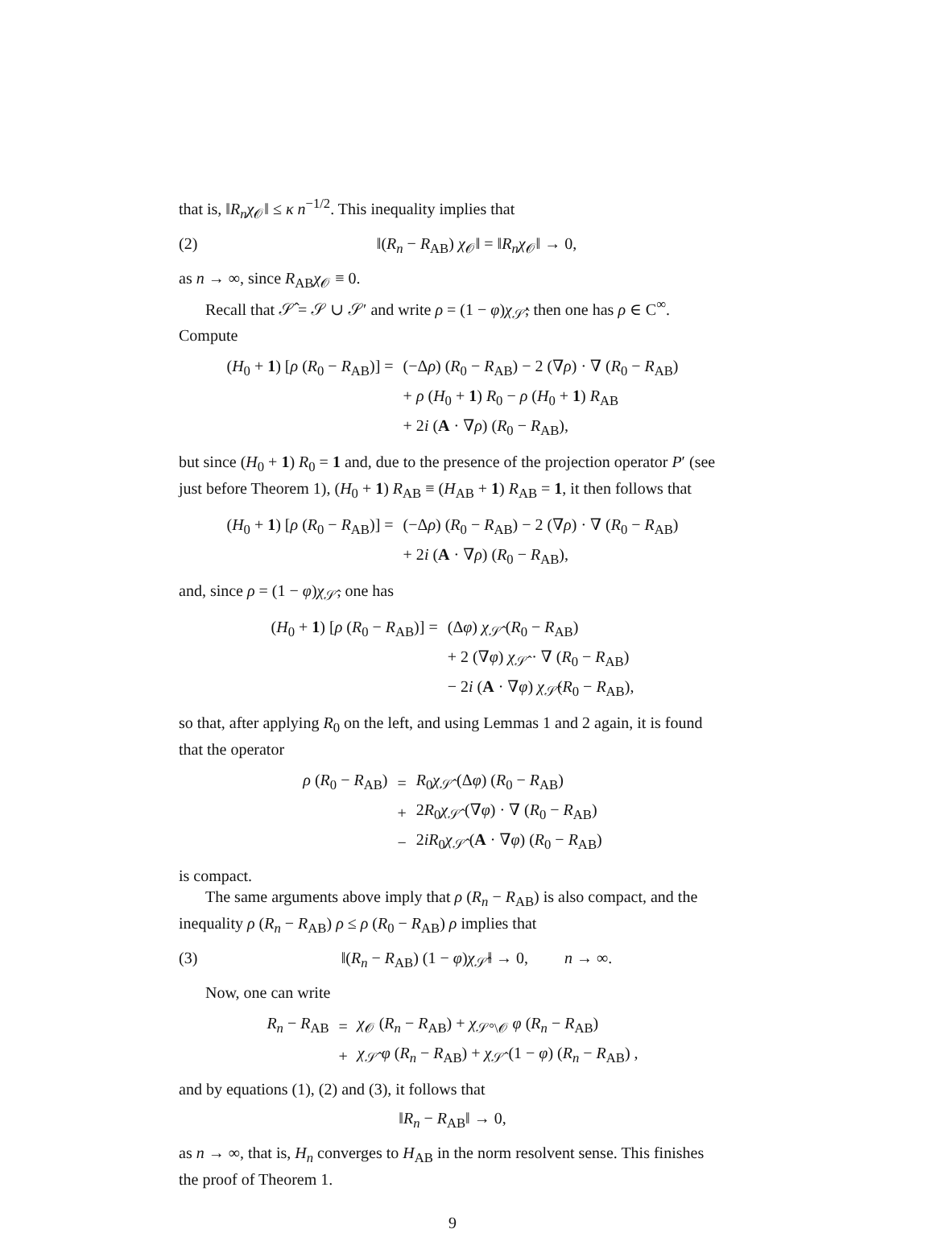that is, ‖R<sub>n</sub>χ<sub>𝒪</sub>‖ ≤ κ n<sup>−1/2</sup>. This inequality implies that
(2) ‖(R<sub>n</sub> − R<sub>AB</sub>) χ<sub>𝒪</sub>‖ = ‖R<sub>n</sub>χ<sub>𝒪</sub>‖ → 0,
as n → ∞, since R<sub>AB</sub>χ<sub>𝒪</sub> ≡ 0.
Recall that 𝒮̂ = 𝒮 ∪ 𝒮′ and write ρ = (1 − φ)χ<sub>𝒮̂</sub>; then one has ρ ∈ C<sup>∞</sup>. Compute
| ( H<sub>0</sub> + 1 ) [ ρ ( R<sub>0</sub> − R<sub>AB</sub>)] = | (−Δ ρ ) ( R<sub>0</sub> − R<sub>AB</sub>) − 2 (∇ ρ ) · ∇ ( R<sub>0</sub> − R<sub>AB</sub>) |
| | + ρ ( H<sub>0</sub> + 1 ) R<sub>0</sub> − ρ ( H<sub>0</sub> + 1 ) R<sub>AB</sub> |
| | + 2 i ( A · ∇ ρ ) ( R<sub>0</sub> − R<sub>AB</sub>), |
but since (H<sub>0</sub> + 1) R<sub>0</sub> = 1 and, due to the presence of the projection operator P′ (see just before Theorem 1), (H<sub>0</sub> + 1) R<sub>AB</sub> ≡ (H<sub>AB</sub> + 1) R<sub>AB</sub> = 1, it then follows that
| ( H<sub>0</sub> + 1 ) [ ρ ( R<sub>0</sub> − R<sub>AB</sub>)] = | (−Δ ρ ) ( R<sub>0</sub> − R<sub>AB</sub>) − 2 (∇ ρ ) · ∇ ( R<sub>0</sub> − R<sub>AB</sub>) |
| | + 2 i ( A · ∇ ρ ) ( R<sub>0</sub> − R<sub>AB</sub>), |
and, since ρ = (1 − φ)χ<sub>𝒮̂</sub>, one has
| ( H<sub>0</sub> + 1 ) [ ρ ( R<sub>0</sub> − R<sub>AB</sub>)] = | (Δ φ ) χ<sub>𝒮̂</sub> ( R<sub>0</sub> − R<sub>AB</sub>) |
| | + 2 (∇ φ ) χ<sub>𝒮̂</sub> · ∇ ( R<sub>0</sub> − R<sub>AB</sub>) |
| | − 2 i ( A · ∇ φ ) χ<sub>𝒮̂</sub>( R<sub>0</sub> − R<sub>AB</sub>), |
so that, after applying R<sub>0</sub> on the left, and using Lemmas 1 and 2 again, it is found that the operator
| ρ ( R<sub>0</sub> − R<sub>AB</sub>) | = | R<sub>0</sub> χ<sub>𝒮̂</sub> (Δ φ ) ( R<sub>0</sub> − R<sub>AB</sub>) |
| | + | 2 R<sub>0</sub> χ<sub>𝒮̂</sub> (∇ φ ) · ∇ ( R<sub>0</sub> − R<sub>AB</sub>) |
| | − | 2 iR<sub>0</sub> χ<sub>𝒮̂</sub> ( A · ∇ φ ) ( R<sub>0</sub> − R<sub>AB</sub>) |
is compact.
The same arguments above imply that ρ (R<sub>n</sub> − R<sub>AB</sub>) is also compact, and the inequality ρ (R<sub>n</sub> − R<sub>AB</sub>) ρ ≤ ρ (R<sub>0</sub> − R<sub>AB</sub>) ρ implies that
(3) ‖(R<sub>n</sub> − R<sub>AB</sub>) (1 − φ)χ<sub>𝒮̂</sub>‖ → 0, n → ∞.
Now, one can write
| R<sub>n</sub> − R<sub>AB</sub> | = | χ<sub>𝒪</sub> ( R<sub>n</sub> − R<sub>AB</sub>) + χ<sub>𝒮°\𝒪</sub> φ ( R<sub>n</sub> − R<sub>AB</sub>) |
| | + | χ<sub>𝒮̂</sub> φ ( R<sub>n</sub> − R<sub>AB</sub>) + χ<sub>𝒮̂</sub> (1 − φ ) ( R<sub>n</sub> − R<sub>AB</sub>) , |
and by equations (1), (2) and (3), it follows that
‖R<sub>n</sub> − R<sub>AB</sub>‖ → 0,
as n → ∞, that is, H<sub>n</sub> converges to H<sub>AB</sub> in the norm resolvent sense. This finishes the proof of Theorem 1.
9